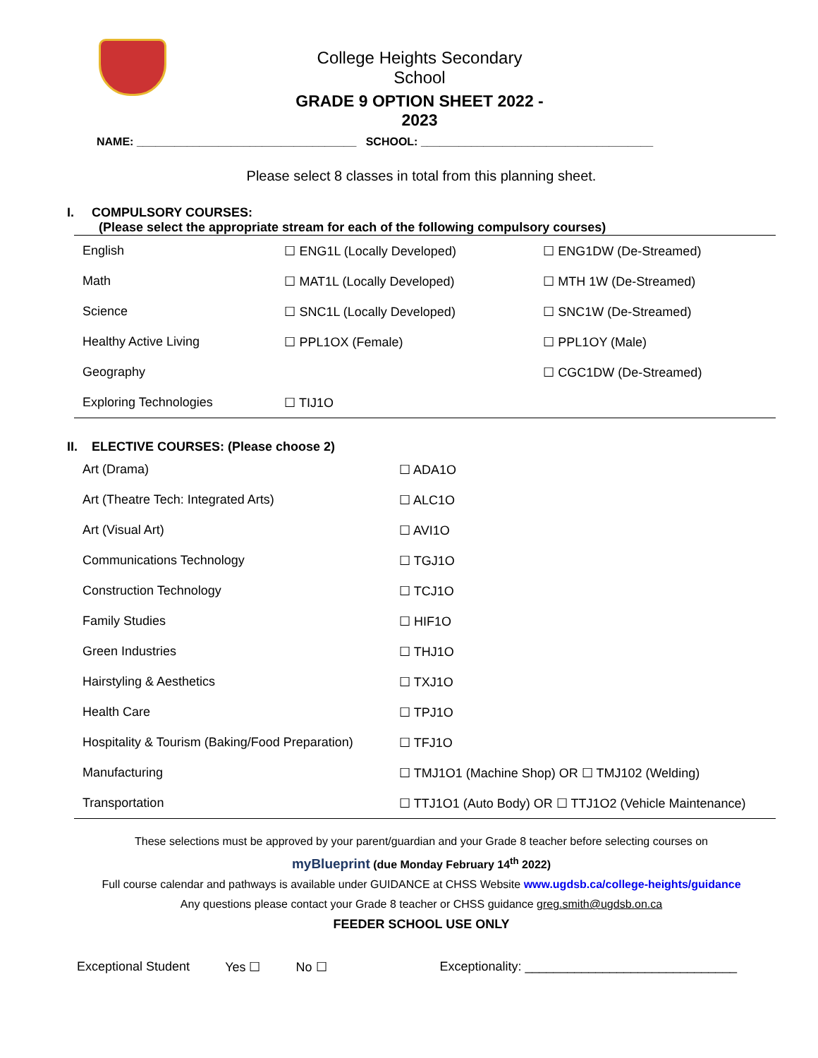College Heights Secondary School
GRADE 9 OPTION SHEET 2022 - 2023
NAME: ___________________________________ SCHOOL: _____________________________________
Please select 8 classes in total from this planning sheet.
I. COMPULSORY COURSES:
(Please select the appropriate stream for each of the following compulsory courses)
| English | ☐ ENG1L (Locally Developed) | ☐ ENG1DW (De-Streamed) |
| Math | ☐ MAT1L (Locally Developed) | ☐ MTH 1W (De-Streamed) |
| Science | ☐ SNC1L (Locally Developed) | ☐ SNC1W (De-Streamed) |
| Healthy Active Living | ☐ PPL1OX (Female) | ☐ PPL1OY (Male) |
| Geography | | ☐ CGC1DW (De-Streamed) |
| Exploring Technologies | ☐ TIJ1O | |
II. ELECTIVE COURSES: (Please choose 2)
| Art (Drama) | ☐ ADA1O |
| Art (Theatre Tech: Integrated Arts) | ☐ ALC1O |
| Art (Visual Art) | ☐ AVI1O |
| Communications Technology | ☐ TGJ1O |
| Construction Technology | ☐ TCJ1O |
| Family Studies | ☐ HIF1O |
| Green Industries | ☐ THJ1O |
| Hairstyling & Aesthetics | ☐ TXJ1O |
| Health Care | ☐ TPJ1O |
| Hospitality & Tourism (Baking/Food Preparation) | ☐ TFJ1O |
| Manufacturing | ☐ TMJ1O1 (Machine Shop) OR ☐ TMJ102 (Welding) |
| Transportation | ☐ TTJ1O1 (Auto Body) OR ☐ TTJ1O2 (Vehicle Maintenance) |
These selections must be approved by your parent/guardian and your Grade 8 teacher before selecting courses on
myBlueprint (due Monday February 14<sup>th</sup> 2022)
Full course calendar and pathways is available under GUIDANCE at CHSS Website www.ugdsb.ca/college-heights/guidance
Any questions please contact your Grade 8 teacher or CHSS guidance greg.smith@ugdsb.on.ca
FEEDER SCHOOL USE ONLY
Exceptional Student Yes ☐ No ☐ Exceptionality: ______________________________